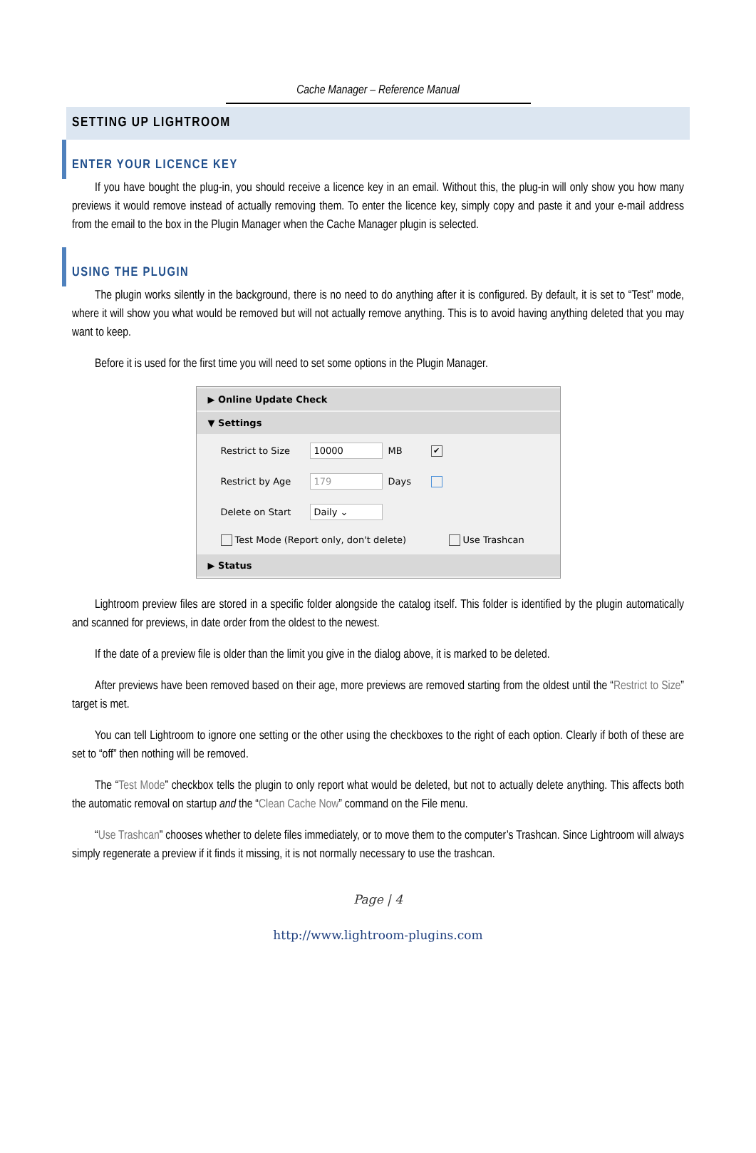Cache Manager – Reference Manual
SETTING UP LIGHTROOM
ENTER YOUR LICENCE KEY
If you have bought the plug-in, you should receive a licence key in an email. Without this, the plug-in will only show you how many previews it would remove instead of actually removing them. To enter the licence key, simply copy and paste it and your e-mail address from the email to the box in the Plugin Manager when the Cache Manager plugin is selected.
USING THE PLUGIN
The plugin works silently in the background, there is no need to do anything after it is configured. By default, it is set to “Test” mode, where it will show you what would be removed but will not actually remove anything. This is to avoid having anything deleted that you may want to keep.
Before it is used for the first time you will need to set some options in the Plugin Manager.
▶ Online Update Check
▼ Settings
Restrict to Size 10000 MB ✔
Restrict by Age 179 Days
Delete on Start Daily ⌄
Test Mode (Report only, don't delete) Use Trashcan
▶ Status
Lightroom preview files are stored in a specific folder alongside the catalog itself. This folder is identified by the plugin automatically and scanned for previews, in date order from the oldest to the newest.
If the date of a preview file is older than the limit you give in the dialog above, it is marked to be deleted.
After previews have been removed based on their age, more previews are removed starting from the oldest until the “Restrict to Size” target is met.
You can tell Lightroom to ignore one setting or the other using the checkboxes to the right of each option. Clearly if both of these are set to “off” then nothing will be removed.
The “Test Mode” checkbox tells the plugin to only report what would be deleted, but not to actually delete anything. This affects both the automatic removal on startup and the “Clean Cache Now” command on the File menu.
“Use Trashcan” chooses whether to delete files immediately, or to move them to the computer’s Trashcan. Since Lightroom will always simply regenerate a preview if it finds it missing, it is not normally necessary to use the trashcan.
Page | 4
http://www.lightroom-plugins.com